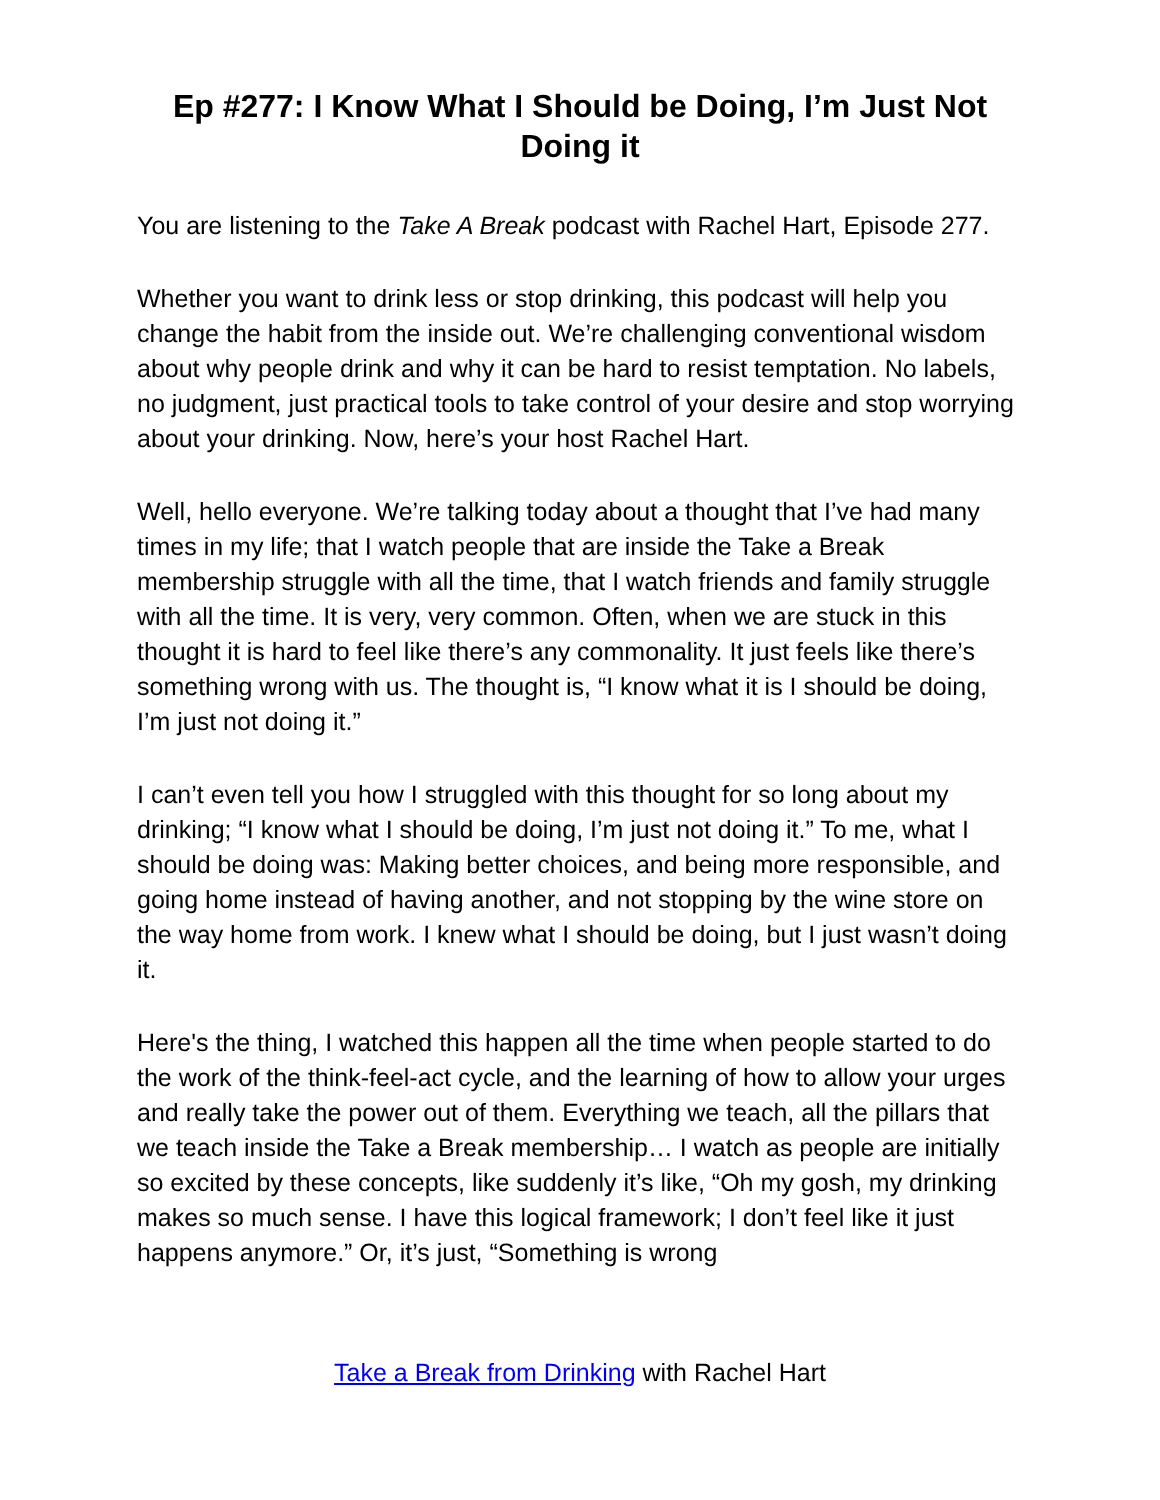Ep #277: I Know What I Should be Doing, I’m Just Not Doing it
You are listening to the Take A Break podcast with Rachel Hart, Episode 277.
Whether you want to drink less or stop drinking, this podcast will help you change the habit from the inside out. We’re challenging conventional wisdom about why people drink and why it can be hard to resist temptation. No labels, no judgment, just practical tools to take control of your desire and stop worrying about your drinking. Now, here’s your host Rachel Hart.
Well, hello everyone. We’re talking today about a thought that I’ve had many times in my life; that I watch people that are inside the Take a Break membership struggle with all the time, that I watch friends and family struggle with all the time. It is very, very common. Often, when we are stuck in this thought it is hard to feel like there’s any commonality. It just feels like there’s something wrong with us. The thought is, “I know what it is I should be doing, I’m just not doing it.”
I can’t even tell you how I struggled with this thought for so long about my drinking; “I know what I should be doing, I’m just not doing it.” To me, what I should be doing was: Making better choices, and being more responsible, and going home instead of having another, and not stopping by the wine store on the way home from work. I knew what I should be doing, but I just wasn’t doing it.
Here's the thing, I watched this happen all the time when people started to do the work of the think-feel-act cycle, and the learning of how to allow your urges and really take the power out of them. Everything we teach, all the pillars that we teach inside the Take a Break membership… I watch as people are initially so excited by these concepts, like suddenly it’s like, “Oh my gosh, my drinking makes so much sense. I have this logical framework; I don’t feel like it just happens anymore.” Or, it’s just, “Something is wrong
Take a Break from Drinking with Rachel Hart